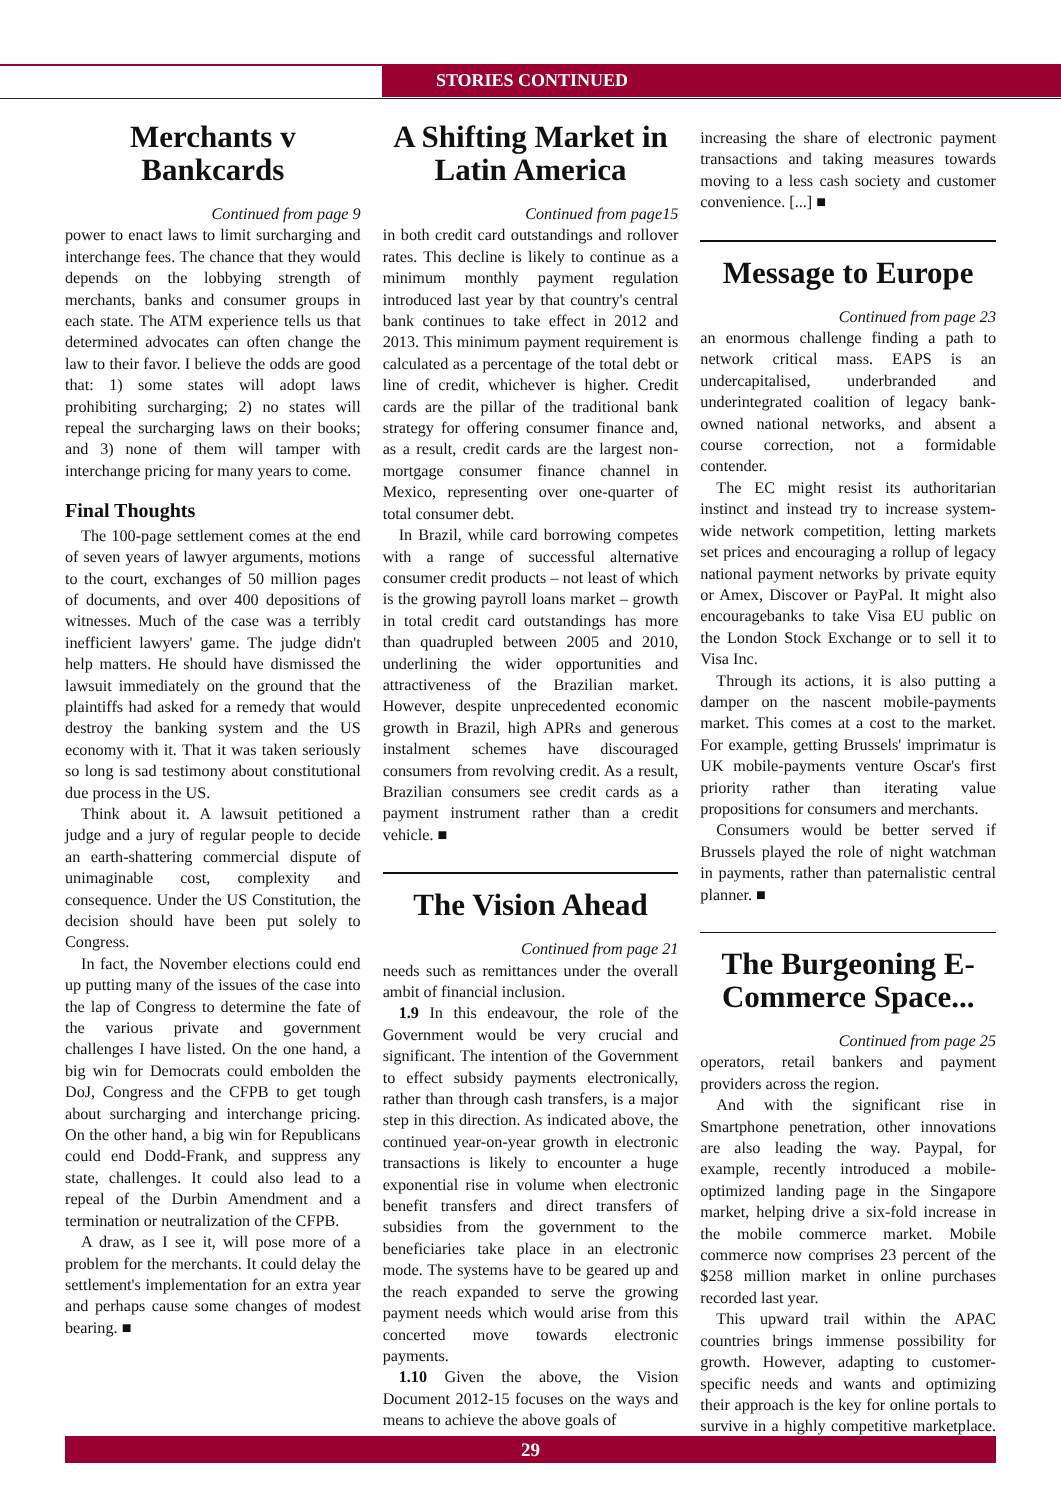STORIES CONTINUED
Merchants v Bankcards
Continued from page 9
power to enact laws to limit surcharging and interchange fees. The chance that they would depends on the lobbying strength of merchants, banks and consumer groups in each state. The ATM experience tells us that determined advocates can often change the law to their favor. I believe the odds are good that: 1) some states will adopt laws prohibiting surcharging; 2) no states will repeal the surcharging laws on their books; and 3) none of them will tamper with interchange pricing for many years to come.
Final Thoughts
The 100-page settlement comes at the end of seven years of lawyer arguments, motions to the court, exchanges of 50 million pages of documents, and over 400 depositions of witnesses. Much of the case was a terribly inefficient lawyers' game. The judge didn't help matters. He should have dismissed the lawsuit immediately on the ground that the plaintiffs had asked for a remedy that would destroy the banking system and the US economy with it. That it was taken seriously so long is sad testimony about constitutional due process in the US.
Think about it. A lawsuit petitioned a judge and a jury of regular people to decide an earth-shattering commercial dispute of unimaginable cost, complexity and consequence. Under the US Constitution, the decision should have been put solely to Congress.
In fact, the November elections could end up putting many of the issues of the case into the lap of Congress to determine the fate of the various private and government challenges I have listed. On the one hand, a big win for Democrats could embolden the DoJ, Congress and the CFPB to get tough about surcharging and interchange pricing. On the other hand, a big win for Republicans could end Dodd-Frank, and suppress any state, challenges. It could also lead to a repeal of the Durbin Amendment and a termination or neutralization of the CFPB.
A draw, as I see it, will pose more of a problem for the merchants. It could delay the settlement's implementation for an extra year and perhaps cause some changes of modest bearing. ■
A Shifting Market in Latin America
Continued from page15
in both credit card outstandings and rollover rates. This decline is likely to continue as a minimum monthly payment regulation introduced last year by that country's central bank continues to take effect in 2012 and 2013. This minimum payment requirement is calculated as a percentage of the total debt or line of credit, whichever is higher. Credit cards are the pillar of the traditional bank strategy for offering consumer finance and, as a result, credit cards are the largest non-mortgage consumer finance channel in Mexico, representing over one-quarter of total consumer debt.
In Brazil, while card borrowing competes with a range of successful alternative consumer credit products – not least of which is the growing payroll loans market – growth in total credit card outstandings has more than quadrupled between 2005 and 2010, underlining the wider opportunities and attractiveness of the Brazilian market. However, despite unprecedented economic growth in Brazil, high APRs and generous instalment schemes have discouraged consumers from revolving credit. As a result, Brazilian consumers see credit cards as a payment instrument rather than a credit vehicle. ■
The Vision Ahead
Continued from page 21
needs such as remittances under the overall ambit of financial inclusion.
1.9 In this endeavour, the role of the Government would be very crucial and significant. The intention of the Government to effect subsidy payments electronically, rather than through cash transfers, is a major step in this direction. As indicated above, the continued year-on-year growth in electronic transactions is likely to encounter a huge exponential rise in volume when electronic benefit transfers and direct transfers of subsidies from the government to the beneficiaries take place in an electronic mode. The systems have to be geared up and the reach expanded to serve the growing payment needs which would arise from this concerted move towards electronic payments.
1.10 Given the above, the Vision Document 2012-15 focuses on the ways and means to achieve the above goals of
increasing the share of electronic payment transactions and taking measures towards moving to a less cash society and customer convenience. [...] ■
Message to Europe
Continued from page 23
an enormous challenge finding a path to network critical mass. EAPS is an undercapitalised, underbranded and underintegrated coalition of legacy bank-owned national networks, and absent a course correction, not a formidable contender.
The EC might resist its authoritarian instinct and instead try to increase system-wide network competition, letting markets set prices and encouraging a rollup of legacy national payment networks by private equity or Amex, Discover or PayPal. It might also encouragebanks to take Visa EU public on the London Stock Exchange or to sell it to Visa Inc.
Through its actions, it is also putting a damper on the nascent mobile-payments market. This comes at a cost to the market. For example, getting Brussels' imprimatur is UK mobile-payments venture Oscar's first priority rather than iterating value propositions for consumers and merchants.
Consumers would be better served if Brussels played the role of night watchman in payments, rather than paternalistic central planner. ■
The Burgeoning E-Commerce Space...
Continued from page 25
operators, retail bankers and payment providers across the region.
And with the significant rise in Smartphone penetration, other innovations are also leading the way. Paypal, for example, recently introduced a mobile-optimized landing page in the Singapore market, helping drive a six-fold increase in the mobile commerce market. Mobile commerce now comprises 23 percent of the $258 million market in online purchases recorded last year.
This upward trail within the APAC countries brings immense possibility for growth. However, adapting to customer-specific needs and wants and optimizing their approach is the key for online portals to survive in a highly competitive marketplace. ■
29